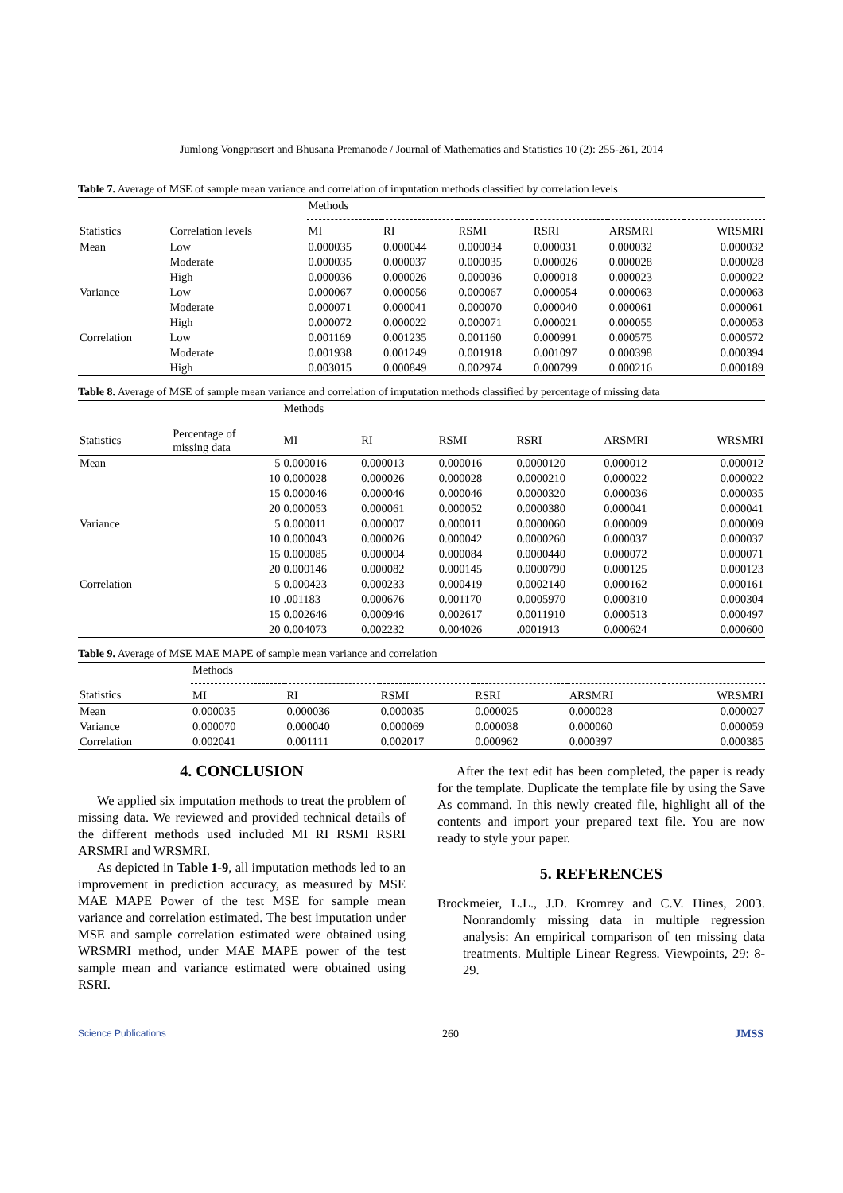Jumlong Vongprasert and Bhusana Premanode / Journal of Mathematics and Statistics 10 (2): 255-261, 2014
Table 7. Average of MSE of sample mean variance and correlation of imputation methods classified by correlation levels
| | | Methods | | | | | |
| --- | --- | --- | --- | --- | --- | --- | --- |
| Statistics | Correlation levels | MI | RI | RSMI | RSRI | ARSMRI | WRSMRI |
| Mean | Low | 0.000035 | 0.000044 | 0.000034 | 0.000031 | 0.000032 | 0.000032 |
| | Moderate | 0.000035 | 0.000037 | 0.000035 | 0.000026 | 0.000028 | 0.000028 |
| | High | 0.000036 | 0.000026 | 0.000036 | 0.000018 | 0.000023 | 0.000022 |
| Variance | Low | 0.000067 | 0.000056 | 0.000067 | 0.000054 | 0.000063 | 0.000063 |
| | Moderate | 0.000071 | 0.000041 | 0.000070 | 0.000040 | 0.000061 | 0.000061 |
| | High | 0.000072 | 0.000022 | 0.000071 | 0.000021 | 0.000055 | 0.000053 |
| Correlation | Low | 0.001169 | 0.001235 | 0.001160 | 0.000991 | 0.000575 | 0.000572 |
| | Moderate | 0.001938 | 0.001249 | 0.001918 | 0.001097 | 0.000398 | 0.000394 |
| | High | 0.003015 | 0.000849 | 0.002974 | 0.000799 | 0.000216 | 0.000189 |
Table 8. Average of MSE of sample mean variance and correlation of imputation methods classified by percentage of missing data
| | | Methods | | | | | |
| --- | --- | --- | --- | --- | --- | --- | --- |
| Statistics | Percentage of missing data | MI | RI | RSMI | RSRI | ARSMRI | WRSMRI |
| Mean | 5 | 0.000016 | 0.000013 | 0.000016 | 0.0000120 | 0.000012 | 0.000012 |
| | 10 | 0.000028 | 0.000026 | 0.000028 | 0.0000210 | 0.000022 | 0.000022 |
| | 15 | 0.000046 | 0.000046 | 0.000046 | 0.0000320 | 0.000036 | 0.000035 |
| | 20 | 0.000053 | 0.000061 | 0.000052 | 0.0000380 | 0.000041 | 0.000041 |
| Variance | 5 | 0.000011 | 0.000007 | 0.000011 | 0.0000060 | 0.000009 | 0.000009 |
| | 10 | 0.000043 | 0.000026 | 0.000042 | 0.0000260 | 0.000037 | 0.000037 |
| | 15 | 0.000085 | 0.000004 | 0.000084 | 0.0000440 | 0.000072 | 0.000071 |
| | 20 | 0.000146 | 0.000082 | 0.000145 | 0.0000790 | 0.000125 | 0.000123 |
| Correlation | 5 | 0.000423 | 0.000233 | 0.000419 | 0.0002140 | 0.000162 | 0.000161 |
| | 10 | .001183 | 0.000676 | 0.001170 | 0.0005970 | 0.000310 | 0.000304 |
| | 15 | 0.002646 | 0.000946 | 0.002617 | 0.0011910 | 0.000513 | 0.000497 |
| | 20 | 0.004073 | 0.002232 | 0.004026 | .0001913 | 0.000624 | 0.000600 |
Table 9. Average of MSE MAE MAPE of sample mean variance and correlation
| | Methods | | | | | |
| --- | --- | --- | --- | --- | --- | --- |
| Statistics | MI | RI | RSMI | RSRI | ARSMRI | WRSMRI |
| Mean | 0.000035 | 0.000036 | 0.000035 | 0.000025 | 0.000028 | 0.000027 |
| Variance | 0.000070 | 0.000040 | 0.000069 | 0.000038 | 0.000060 | 0.000059 |
| Correlation | 0.002041 | 0.001111 | 0.002017 | 0.000962 | 0.000397 | 0.000385 |
4. CONCLUSION
We applied six imputation methods to treat the problem of missing data. We reviewed and provided technical details of the different methods used included MI RI RSMI RSRI ARSMRI and WRSMRI.
As depicted in Table 1-9, all imputation methods led to an improvement in prediction accuracy, as measured by MSE MAE MAPE Power of the test MSE for sample mean variance and correlation estimated. The best imputation under MSE and sample correlation estimated were obtained using WRSMRI method, under MAE MAPE power of the test sample mean and variance estimated were obtained using RSRI.
After the text edit has been completed, the paper is ready for the template. Duplicate the template file by using the Save As command. In this newly created file, highlight all of the contents and import your prepared text file. You are now ready to style your paper.
5. REFERENCES
Brockmeier, L.L., J.D. Kromrey and C.V. Hines, 2003. Nonrandomly missing data in multiple regression analysis: An empirical comparison of ten missing data treatments. Multiple Linear Regress. Viewpoints, 29: 8-29.
Science Publications 260 JMSS